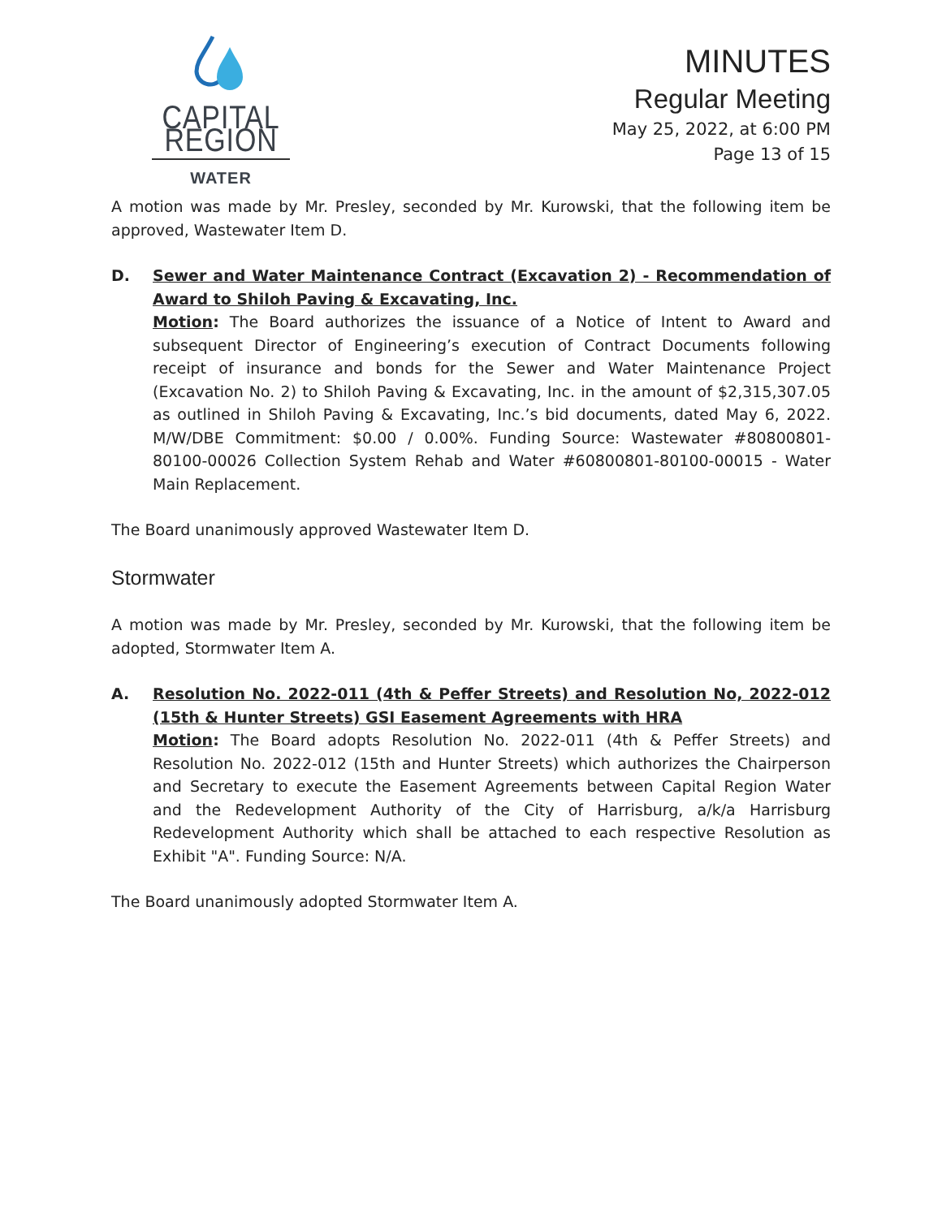CAPITAL REGION
WATER
MINUTES
Regular Meeting
May 25, 2022, at 6:00 PM
Page 13 of 15
A motion was made by Mr. Presley, seconded by Mr. Kurowski, that the following item be approved, Wastewater Item D.
D. Sewer and Water Maintenance Contract (Excavation 2) - Recommendation of Award to Shiloh Paving & Excavating, Inc.
Motion: The Board authorizes the issuance of a Notice of Intent to Award and subsequent Director of Engineering’s execution of Contract Documents following receipt of insurance and bonds for the Sewer and Water Maintenance Project (Excavation No. 2) to Shiloh Paving & Excavating, Inc. in the amount of $2,315,307.05 as outlined in Shiloh Paving & Excavating, Inc.’s bid documents, dated May 6, 2022. M/W/DBE Commitment: $0.00 / 0.00%. Funding Source: Wastewater #80800801-80100-00026 Collection System Rehab and Water #60800801-80100-00015 - Water Main Replacement.
The Board unanimously approved Wastewater Item D.
Stormwater
A motion was made by Mr. Presley, seconded by Mr. Kurowski, that the following item be adopted, Stormwater Item A.
A. Resolution No. 2022-011 (4th & Peffer Streets) and Resolution No, 2022-012 (15th & Hunter Streets) GSI Easement Agreements with HRA
Motion: The Board adopts Resolution No. 2022-011 (4th & Peffer Streets) and Resolution No. 2022-012 (15th and Hunter Streets) which authorizes the Chairperson and Secretary to execute the Easement Agreements between Capital Region Water and the Redevelopment Authority of the City of Harrisburg, a/k/a Harrisburg Redevelopment Authority which shall be attached to each respective Resolution as Exhibit "A". Funding Source: N/A.
The Board unanimously adopted Stormwater Item A.